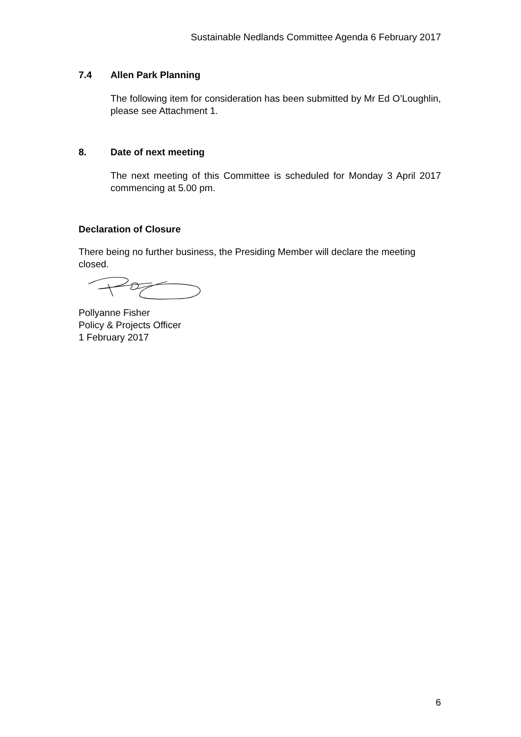Sustainable Nedlands Committee Agenda 6 February 2017
7.4 Allen Park Planning
The following item for consideration has been submitted by Mr Ed O’Loughlin, please see Attachment 1.
8. Date of next meeting
The next meeting of this Committee is scheduled for Monday 3 April 2017 commencing at 5.00 pm.
Declaration of Closure
There being no further business, the Presiding Member will declare the meeting closed.
Pollyanne Fisher
Policy & Projects Officer
1 February 2017
6